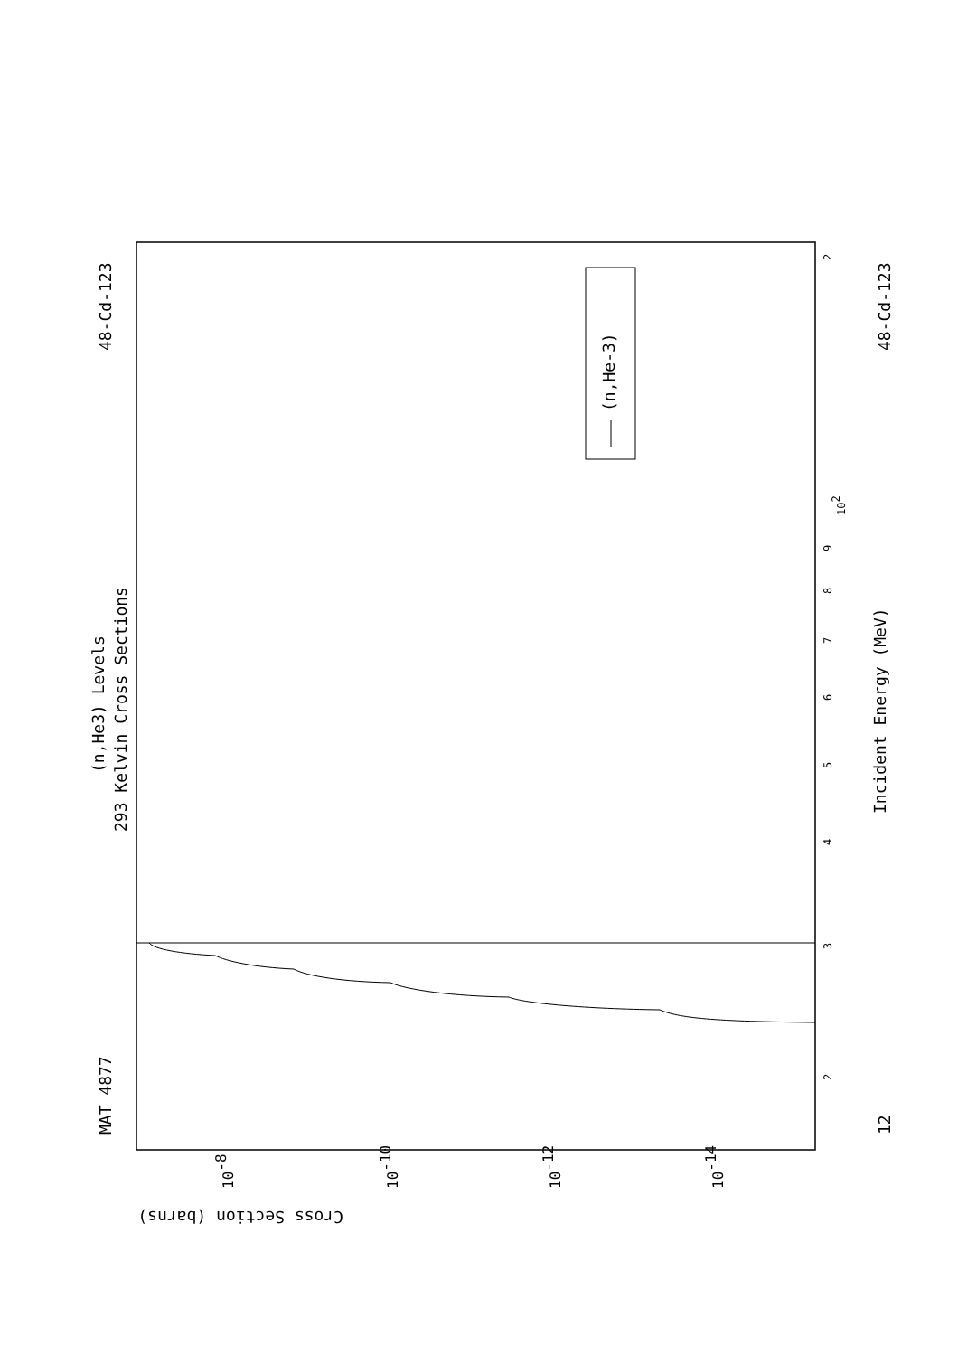MAT 4877
48-Cd-123
48-Cd-123
12
(n,He3) Levels
293 Kelvin Cross Sections
Incident Energy (MeV)
(n,He-3)
Cross Section (barns)
2
3
4
5
6
7
8
9
102
2
10-8
10-10
10-12
10-14